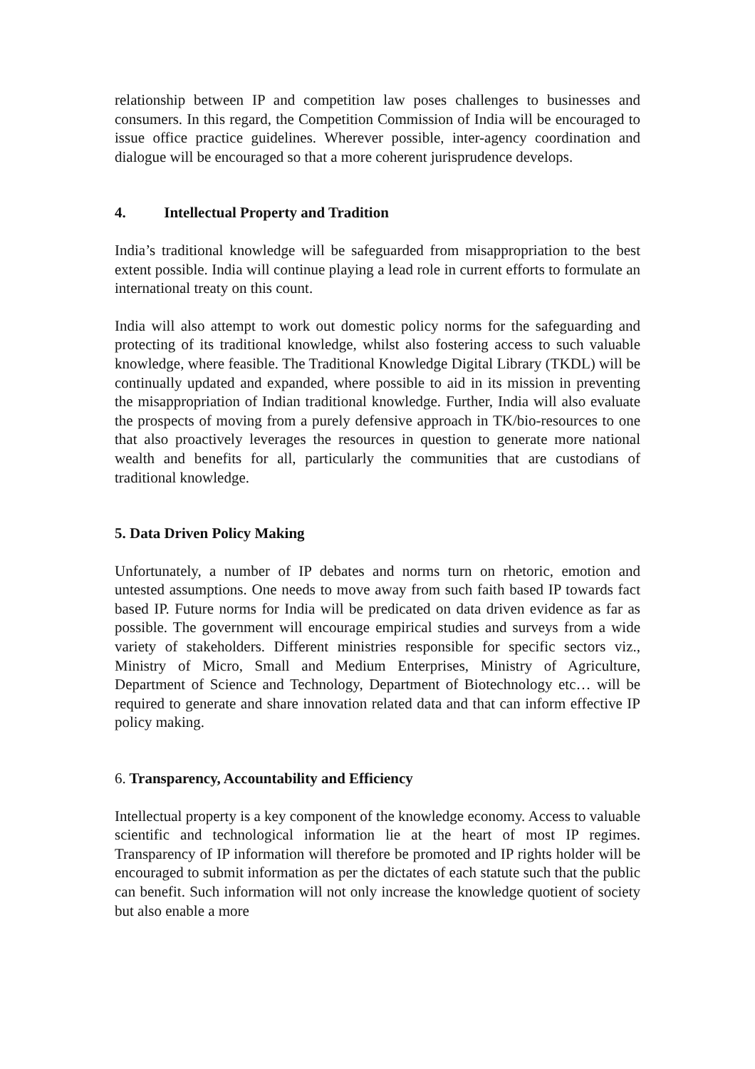relationship between IP and competition law poses challenges to businesses and consumers. In this regard, the Competition Commission of India will be encouraged to issue office practice guidelines. Wherever possible, inter-agency coordination and dialogue will be encouraged so that a more coherent jurisprudence develops.
4. Intellectual Property and Tradition
India’s traditional knowledge will be safeguarded from misappropriation to the best extent possible. India will continue playing a lead role in current efforts to formulate an international treaty on this count.
India will also attempt to work out domestic policy norms for the safeguarding and protecting of its traditional knowledge, whilst also fostering access to such valuable knowledge, where feasible. The Traditional Knowledge Digital Library (TKDL) will be continually updated and expanded, where possible to aid in its mission in preventing the misappropriation of Indian traditional knowledge. Further, India will also evaluate the prospects of moving from a purely defensive approach in TK/bio-resources to one that also proactively leverages the resources in question to generate more national wealth and benefits for all, particularly the communities that are custodians of traditional knowledge.
5. Data Driven Policy Making
Unfortunately, a number of IP debates and norms turn on rhetoric, emotion and untested assumptions. One needs to move away from such faith based IP towards fact based IP. Future norms for India will be predicated on data driven evidence as far as possible. The government will encourage empirical studies and surveys from a wide variety of stakeholders. Different ministries responsible for specific sectors viz., Ministry of Micro, Small and Medium Enterprises, Ministry of Agriculture, Department of Science and Technology, Department of Biotechnology etc… will be required to generate and share innovation related data and that can inform effective IP policy making.
6. Transparency, Accountability and Efficiency
Intellectual property is a key component of the knowledge economy. Access to valuable scientific and technological information lie at the heart of most IP regimes. Transparency of IP information will therefore be promoted and IP rights holder will be encouraged to submit information as per the dictates of each statute such that the public can benefit. Such information will not only increase the knowledge quotient of society but also enable a more